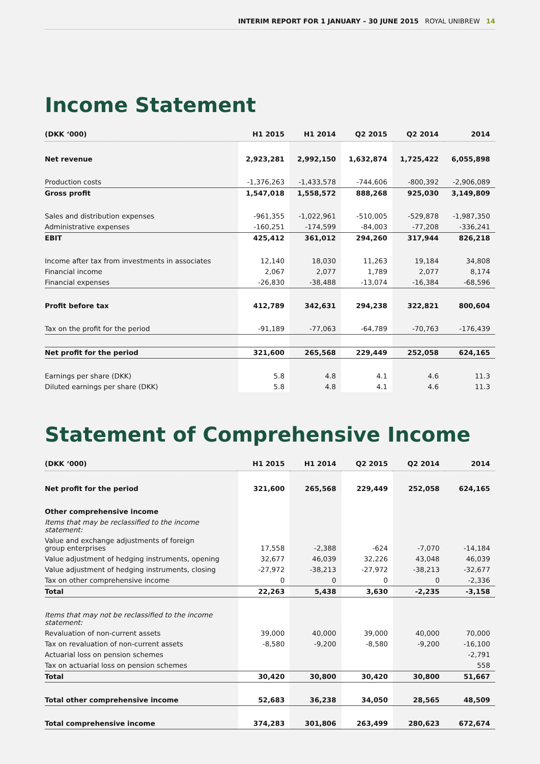INTERIM REPORT FOR 1 JANUARY – 30 JUNE 2015 ROYAL UNIBREW 14
Income Statement
| (DKK ‘000) | H1 2015 | H1 2014 | Q2 2015 | Q2 2014 | 2014 |
| --- | --- | --- | --- | --- | --- |
| Net revenue | 2,923,281 | 2,992,150 | 1,632,874 | 1,725,422 | 6,055,898 |
| Production costs | -1,376,263 | -1,433,578 | -744,606 | -800,392 | -2,906,089 |
| Gross profit | 1,547,018 | 1,558,572 | 888,268 | 925,030 | 3,149,809 |
| Sales and distribution expenses | -961,355 | -1,022,961 | -510,005 | -529,878 | -1,987,350 |
| Administrative expenses | -160,251 | -174,599 | -84,003 | -77,208 | -336,241 |
| EBIT | 425,412 | 361,012 | 294,260 | 317,944 | 826,218 |
| Income after tax from investments in associates | 12,140 | 18,030 | 11,263 | 19,184 | 34,808 |
| Financial income | 2,067 | 2,077 | 1,789 | 2,077 | 8,174 |
| Financial expenses | -26,830 | -38,488 | -13,074 | -16,384 | -68,596 |
| Profit before tax | 412,789 | 342,631 | 294,238 | 322,821 | 800,604 |
| Tax on the profit for the period | -91,189 | -77,063 | -64,789 | -70,763 | -176,439 |
| Net profit for the period | 321,600 | 265,568 | 229,449 | 252,058 | 624,165 |
| Earnings per share (DKK) | 5.8 | 4.8 | 4.1 | 4.6 | 11.3 |
| Diluted earnings per share (DKK) | 5.8 | 4.8 | 4.1 | 4.6 | 11.3 |
Statement of Comprehensive Income
| (DKK ‘000) | H1 2015 | H1 2014 | Q2 2015 | Q2 2014 | 2014 |
| --- | --- | --- | --- | --- | --- |
| Net profit for the period | 321,600 | 265,568 | 229,449 | 252,058 | 624,165 |
| Other comprehensive income | | | | | |
| Items that may be reclassified to the income statement: | | | | | |
| Value and exchange adjustments of foreign group enterprises | 17,558 | -2,388 | -624 | -7,070 | -14,184 |
| Value adjustment of hedging instruments, opening | 32,677 | 46,039 | 32,226 | 43,048 | 46,039 |
| Value adjustment of hedging instruments, closing | -27,972 | -38,213 | -27,972 | -38,213 | -32,677 |
| Tax on other comprehensive income | 0 | 0 | 0 | 0 | -2,336 |
| Total | 22,263 | 5,438 | 3,630 | -2,235 | -3,158 |
| Items that may not be reclassified to the income statement: | | | | | |
| Revaluation of non-current assets | 39,000 | 40,000 | 39,000 | 40,000 | 70,000 |
| Tax on revaluation of non-current assets | -8,580 | -9,200 | -8,580 | -9,200 | -16,100 |
| Actuarial loss on pension schemes | | | | | -2,791 |
| Tax on actuarial loss on pension schemes | | | | | 558 |
| Total | 30,420 | 30,800 | 30,420 | 30,800 | 51,667 |
| Total other comprehensive income | 52,683 | 36,238 | 34,050 | 28,565 | 48,509 |
| Total comprehensive income | 374,283 | 301,806 | 263,499 | 280,623 | 672,674 |